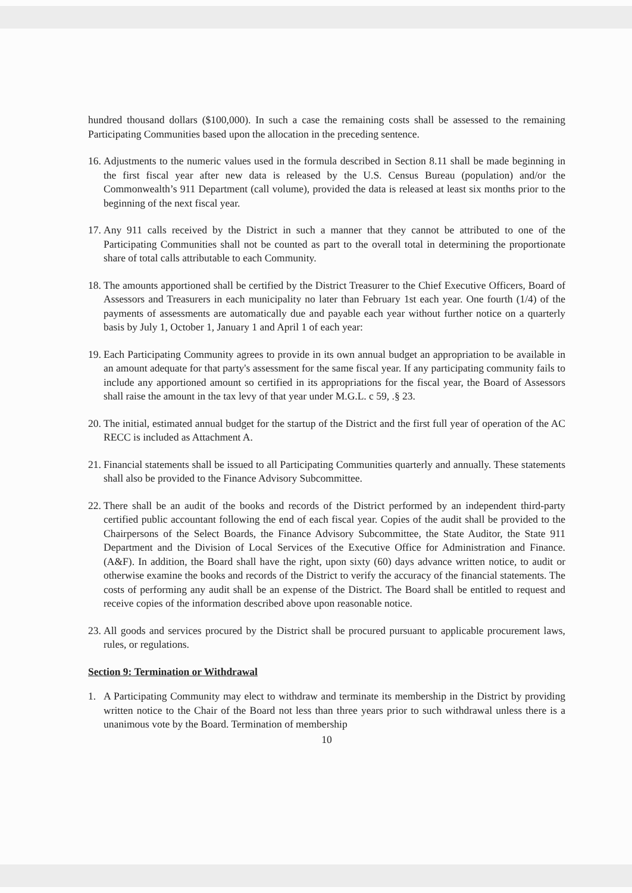hundred thousand dollars ($100,000). In such a case the remaining costs shall be assessed to the remaining Participating Communities based upon the allocation in the preceding sentence.
16. Adjustments to the numeric values used in the formula described in Section 8.11 shall be made beginning in the first fiscal year after new data is released by the U.S. Census Bureau (population) and/or the Commonwealth’s 911 Department (call volume), provided the data is released at least six months prior to the beginning of the next fiscal year.
17. Any 911 calls received by the District in such a manner that they cannot be attributed to one of the Participating Communities shall not be counted as part to the overall total in determining the proportionate share of total calls attributable to each Community.
18. The amounts apportioned shall be certified by the District Treasurer to the Chief Executive Officers, Board of Assessors and Treasurers in each municipality no later than February 1st each year. One fourth (1/4) of the payments of assessments are automatically due and payable each year without further notice on a quarterly basis by July 1, October 1, January 1 and April 1 of each year:
19. Each Participating Community agrees to provide in its own annual budget an appropriation to be available in an amount adequate for that party's assessment for the same fiscal year. If any participating community fails to include any apportioned amount so certified in its appropriations for the fiscal year, the Board of Assessors shall raise the amount in the tax levy of that year under M.G.L. c 59, .§ 23.
20. The initial, estimated annual budget for the startup of the District and the first full year of operation of the AC RECC is included as Attachment A.
21. Financial statements shall be issued to all Participating Communities quarterly and annually. These statements shall also be provided to the Finance Advisory Subcommittee.
22. There shall be an audit of the books and records of the District performed by an independent third-party certified public accountant following the end of each fiscal year. Copies of the audit shall be provided to the Chairpersons of the Select Boards, the Finance Advisory Subcommittee, the State Auditor, the State 911 Department and the Division of Local Services of the Executive Office for Administration and Finance. (A&F). In addition, the Board shall have the right, upon sixty (60) days advance written notice, to audit or otherwise examine the books and records of the District to verify the accuracy of the financial statements. The costs of performing any audit shall be an expense of the District. The Board shall be entitled to request and receive copies of the information described above upon reasonable notice.
23. All goods and services procured by the District shall be procured pursuant to applicable procurement laws, rules, or regulations.
Section 9: Termination or Withdrawal
1. A Participating Community may elect to withdraw and terminate its membership in the District by providing written notice to the Chair of the Board not less than three years prior to such withdrawal unless there is a unanimous vote by the Board. Termination of membership
10